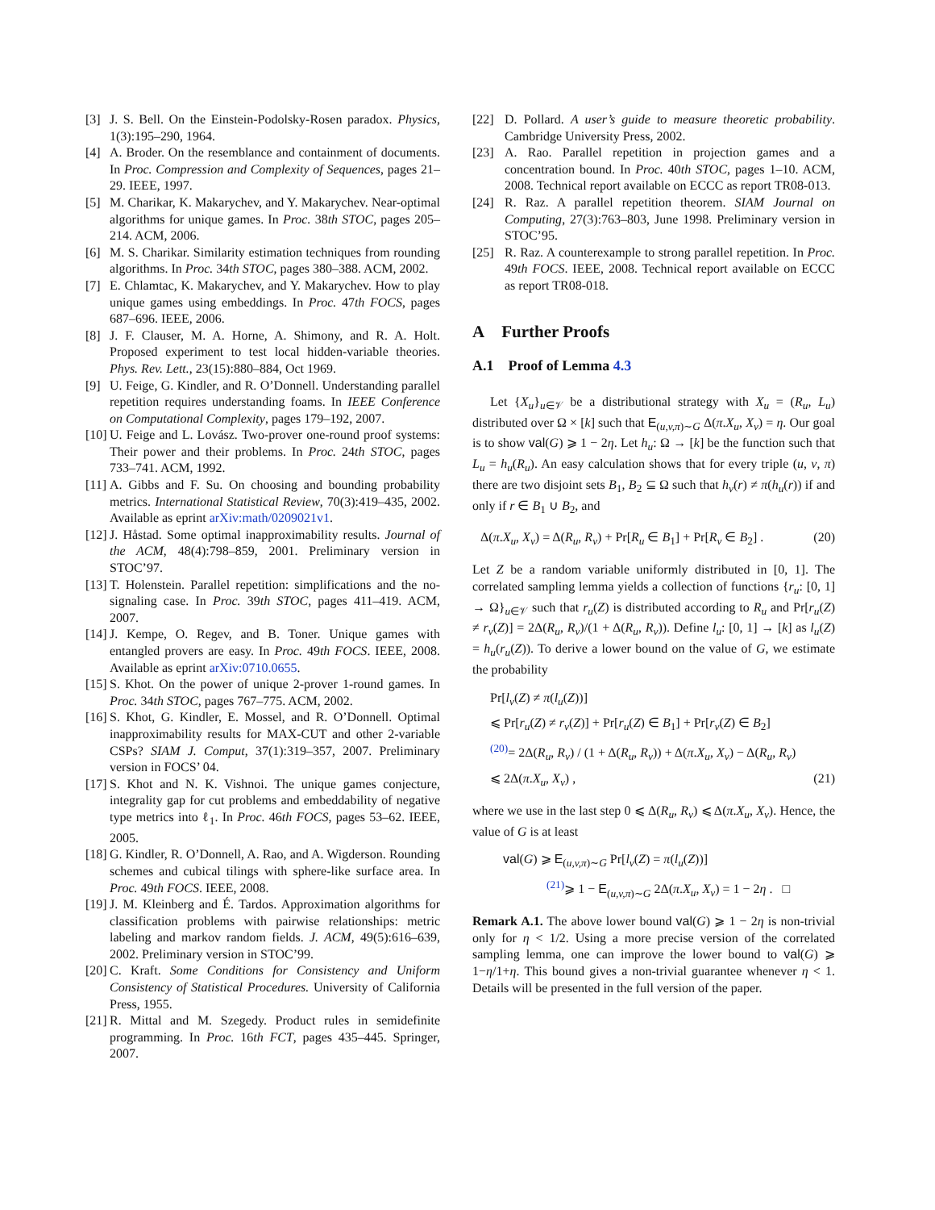[3] J. S. Bell. On the Einstein-Podolsky-Rosen paradox. Physics, 1(3):195–290, 1964.
[4] A. Broder. On the resemblance and containment of documents. In Proc. Compression and Complexity of Sequences, pages 21–29. IEEE, 1997.
[5] M. Charikar, K. Makarychev, and Y. Makarychev. Near-optimal algorithms for unique games. In Proc. 38th STOC, pages 205–214. ACM, 2006.
[6] M. S. Charikar. Similarity estimation techniques from rounding algorithms. In Proc. 34th STOC, pages 380–388. ACM, 2002.
[7] E. Chlamtac, K. Makarychev, and Y. Makarychev. How to play unique games using embeddings. In Proc. 47th FOCS, pages 687–696. IEEE, 2006.
[8] J. F. Clauser, M. A. Horne, A. Shimony, and R. A. Holt. Proposed experiment to test local hidden-variable theories. Phys. Rev. Lett., 23(15):880–884, Oct 1969.
[9] U. Feige, G. Kindler, and R. O’Donnell. Understanding parallel repetition requires understanding foams. In IEEE Conference on Computational Complexity, pages 179–192, 2007.
[10] U. Feige and L. Lovász. Two-prover one-round proof systems: Their power and their problems. In Proc. 24th STOC, pages 733–741. ACM, 1992.
[11] A. Gibbs and F. Su. On choosing and bounding probability metrics. International Statistical Review, 70(3):419–435, 2002. Available as eprint arXiv:math/0209021v1.
[12] J. Håstad. Some optimal inapproximability results. Journal of the ACM, 48(4):798–859, 2001. Preliminary version in STOC’97.
[13] T. Holenstein. Parallel repetition: simplifications and the no-signaling case. In Proc. 39th STOC, pages 411–419. ACM, 2007.
[14] J. Kempe, O. Regev, and B. Toner. Unique games with entangled provers are easy. In Proc. 49th FOCS. IEEE, 2008. Available as eprint arXiv:0710.0655.
[15] S. Khot. On the power of unique 2-prover 1-round games. In Proc. 34th STOC, pages 767–775. ACM, 2002.
[16] S. Khot, G. Kindler, E. Mossel, and R. O’Donnell. Optimal inapproximability results for MAX-CUT and other 2-variable CSPs? SIAM J. Comput, 37(1):319–357, 2007. Preliminary version in FOCS’ 04.
[17] S. Khot and N. K. Vishnoi. The unique games conjecture, integrality gap for cut problems and embeddability of negative type metrics into ℓ<sub>1</sub>. In Proc. 46th FOCS, pages 53–62. IEEE, 2005.
[18] G. Kindler, R. O’Donnell, A. Rao, and A. Wigderson. Rounding schemes and cubical tilings with sphere-like surface area. In Proc. 49th FOCS. IEEE, 2008.
[19] J. M. Kleinberg and É. Tardos. Approximation algorithms for classification problems with pairwise relationships: metric labeling and markov random fields. J. ACM, 49(5):616–639, 2002. Preliminary version in STOC’99.
[20] C. Kraft. Some Conditions for Consistency and Uniform Consistency of Statistical Procedures. University of California Press, 1955.
[21] R. Mittal and M. Szegedy. Product rules in semidefinite programming. In Proc. 16th FCT, pages 435–445. Springer, 2007.
[22] D. Pollard. A user’s guide to measure theoretic probability. Cambridge University Press, 2002.
[23] A. Rao. Parallel repetition in projection games and a concentration bound. In Proc. 40th STOC, pages 1–10. ACM, 2008. Technical report available on ECCC as report TR08-013.
[24] R. Raz. A parallel repetition theorem. SIAM Journal on Computing, 27(3):763–803, June 1998. Preliminary version in STOC’95.
[25] R. Raz. A counterexample to strong parallel repetition. In Proc. 49th FOCS. IEEE, 2008. Technical report available on ECCC as report TR08-018.
A Further Proofs
A.1 Proof of Lemma 4.3
Let {X<sub>u</sub>}<sub>u∈𝒱</sub> be a distributional strategy with X<sub>u</sub> = (R<sub>u</sub>, L<sub>u</sub>) distributed over Ω × [k] such that E<sub>(u,v,π)∼G</sub> Δ(π.X<sub>u</sub>, X<sub>v</sub>) = η. Our goal is to show val(G) ⩾ 1 − 2η. Let h<sub>u</sub>: Ω → [k] be the function such that L<sub>u</sub> = h<sub>u</sub>(R<sub>u</sub>). An easy calculation shows that for every triple (u, v, π) there are two disjoint sets B<sub>1</sub>, B<sub>2</sub> ⊆ Ω such that h<sub>v</sub>(r) ≠ π(h<sub>u</sub>(r)) if and only if r ∈ B<sub>1</sub> ∪ B<sub>2</sub>, and
Δ(π.X<sub>u</sub>, X<sub>v</sub>) = Δ(R<sub>u</sub>, R<sub>v</sub>) + Pr[R<sub>u</sub> ∈ B<sub>1</sub>] + Pr[R<sub>v</sub> ∈ B<sub>2</sub>] . (20)
Let Z be a random variable uniformly distributed in [0, 1]. The correlated sampling lemma yields a collection of functions {r<sub>u</sub>: [0, 1] → Ω}<sub>u∈𝒱</sub> such that r<sub>u</sub>(Z) is distributed according to R<sub>u</sub> and Pr[r<sub>u</sub>(Z) ≠ r<sub>v</sub>(Z)] = 2Δ(R<sub>u</sub>, R<sub>v</sub>)/(1 + Δ(R<sub>u</sub>, R<sub>v</sub>)). Define l<sub>u</sub>: [0, 1] → [k] as l<sub>u</sub>(Z) = h<sub>u</sub>(r<sub>u</sub>(Z)). To derive a lower bound on the value of G, we estimate the probability
Pr[l<sub>v</sub>(Z) ≠ π(l<sub>u</sub>(Z))]
⩽ Pr[r<sub>u</sub>(Z) ≠ r<sub>v</sub>(Z)] + Pr[r<sub>u</sub>(Z) ∈ B<sub>1</sub>] + Pr[r<sub>v</sub>(Z) ∈ B<sub>2</sub>]
<sup>(20)</sup>= 2Δ(R<sub>u</sub>, R<sub>v</sub>) / (1 + Δ(R<sub>u</sub>, R<sub>v</sub>)) + Δ(π.X<sub>u</sub>, X<sub>v</sub>) − Δ(R<sub>u</sub>, R<sub>v</sub>)
⩽ 2Δ(π.X<sub>u</sub>, X<sub>v</sub>) , (21)
where we use in the last step 0 ⩽ Δ(R<sub>u</sub>, R<sub>v</sub>) ⩽ Δ(π.X<sub>u</sub>, X<sub>v</sub>). Hence, the value of G is at least
val(G) ⩾ E<sub>(u,v,π)∼G</sub> Pr[l<sub>v</sub>(Z) = π(l<sub>u</sub>(Z))]
<sup>(21)</sup>⩾ 1 − E<sub>(u,v,π)∼G</sub> 2Δ(π.X<sub>u</sub>, X<sub>v</sub>) = 1 − 2η . □
Remark A.1. The above lower bound val(G) ⩾ 1 − 2η is non-trivial only for η < 1/2. Using a more precise version of the correlated sampling lemma, one can improve the lower bound to val(G) ⩾ 1−η/1+η. This bound gives a non-trivial guarantee whenever η < 1. Details will be presented in the full version of the paper.